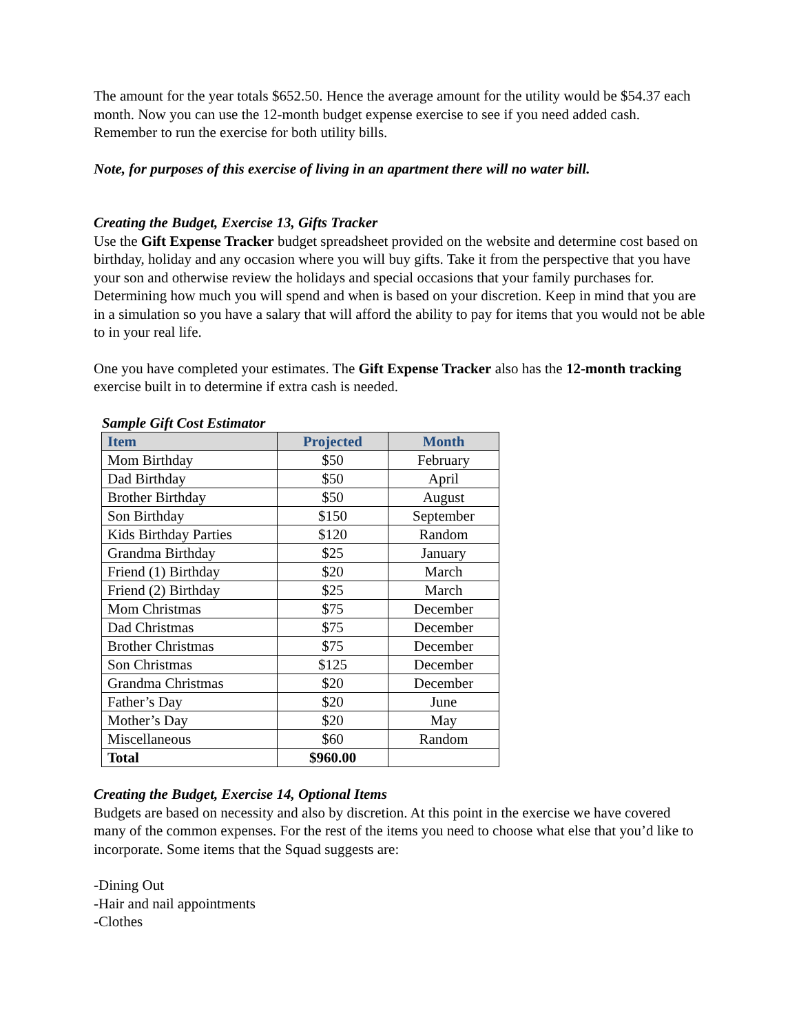The amount for the year totals $652.50. Hence the average amount for the utility would be $54.37 each month. Now you can use the 12-month budget expense exercise to see if you need added cash. Remember to run the exercise for both utility bills.
Note, for purposes of this exercise of living in an apartment there will no water bill.
Creating the Budget, Exercise 13, Gifts Tracker
Use the Gift Expense Tracker budget spreadsheet provided on the website and determine cost based on birthday, holiday and any occasion where you will buy gifts. Take it from the perspective that you have your son and otherwise review the holidays and special occasions that your family purchases for. Determining how much you will spend and when is based on your discretion. Keep in mind that you are in a simulation so you have a salary that will afford the ability to pay for items that you would not be able to in your real life.
One you have completed your estimates. The Gift Expense Tracker also has the 12-month tracking exercise built in to determine if extra cash is needed.
Sample Gift Cost Estimator
| Item | Projected | Month |
| --- | --- | --- |
| Mom Birthday | $50 | February |
| Dad Birthday | $50 | April |
| Brother Birthday | $50 | August |
| Son Birthday | $150 | September |
| Kids Birthday Parties | $120 | Random |
| Grandma Birthday | $25 | January |
| Friend (1) Birthday | $20 | March |
| Friend (2) Birthday | $25 | March |
| Mom Christmas | $75 | December |
| Dad Christmas | $75 | December |
| Brother Christmas | $75 | December |
| Son Christmas | $125 | December |
| Grandma Christmas | $20 | December |
| Father’s Day | $20 | June |
| Mother’s Day | $20 | May |
| Miscellaneous | $60 | Random |
| Total | $960.00 | |
Creating the Budget, Exercise 14, Optional Items
Budgets are based on necessity and also by discretion. At this point in the exercise we have covered many of the common expenses. For the rest of the items you need to choose what else that you’d like to incorporate. Some items that the Squad suggests are:
-Dining Out
-Hair and nail appointments
-Clothes